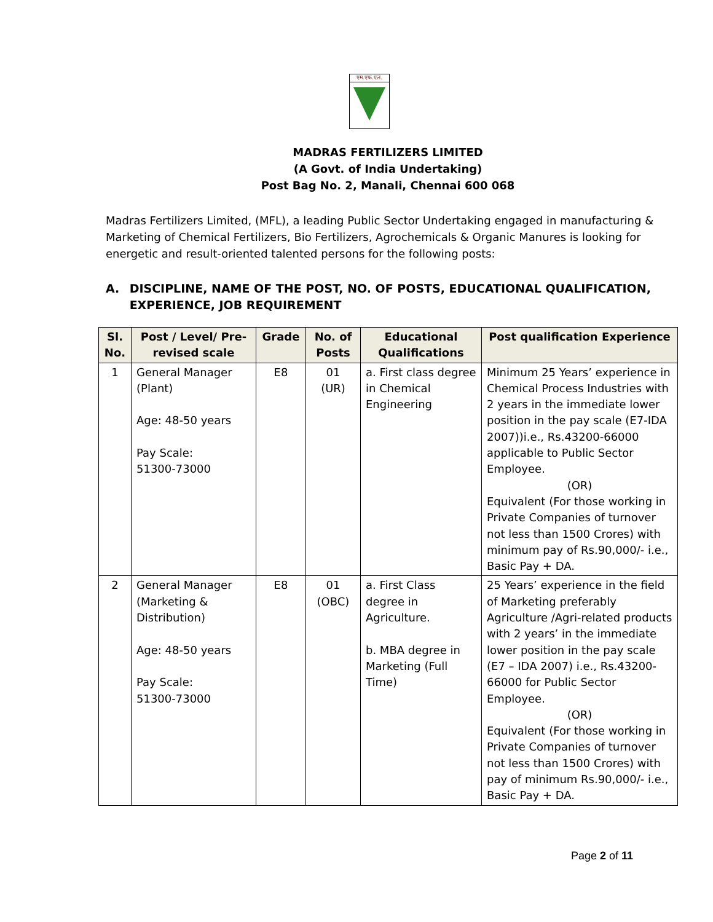एम.एफ.एल.
MADRAS FERTILIZERS LIMITED
(A Govt. of India Undertaking)
Post Bag No. 2, Manali, Chennai 600 068
Madras Fertilizers Limited, (MFL), a leading Public Sector Undertaking engaged in manufacturing & Marketing of Chemical Fertilizers, Bio Fertilizers, Agrochemicals & Organic Manures is looking for energetic and result-oriented talented persons for the following posts:
A. DISCIPLINE, NAME OF THE POST, NO. OF POSTS, EDUCATIONAL QUALIFICATION, EXPERIENCE, JOB REQUIREMENT
| Sl. No. | Post / Level/ Pre-revised scale | Grade | No. of Posts | Educational Qualifications | Post qualification Experience |
| --- | --- | --- | --- | --- | --- |
| 1 | General Manager (Plant) Age: 48-50 years Pay Scale: 51300-73000 | E8 | 01 (UR) | a. First class degree in Chemical Engineering | Minimum 25 Years’ experience in Chemical Process Industries with 2 years in the immediate lower position in the pay scale (E7-IDA 2007))i.e., Rs.43200-66000 applicable to Public Sector Employee. (OR) Equivalent (For those working in Private Companies of turnover not less than 1500 Crores) with minimum pay of Rs.90,000/- i.e., Basic Pay + DA. |
| 2 | General Manager (Marketing & Distribution) Age: 48-50 years Pay Scale: 51300-73000 | E8 | 01 (OBC) | a. First Class degree in Agriculture. b. MBA degree in Marketing (Full Time) | 25 Years’ experience in the field of Marketing preferably Agriculture /Agri-related products with 2 years’ in the immediate lower position in the pay scale (E7 – IDA 2007) i.e., Rs.43200-66000 for Public Sector Employee. (OR) Equivalent (For those working in Private Companies of turnover not less than 1500 Crores) with pay of minimum Rs.90,000/- i.e., Basic Pay + DA. |
Page 2 of 11